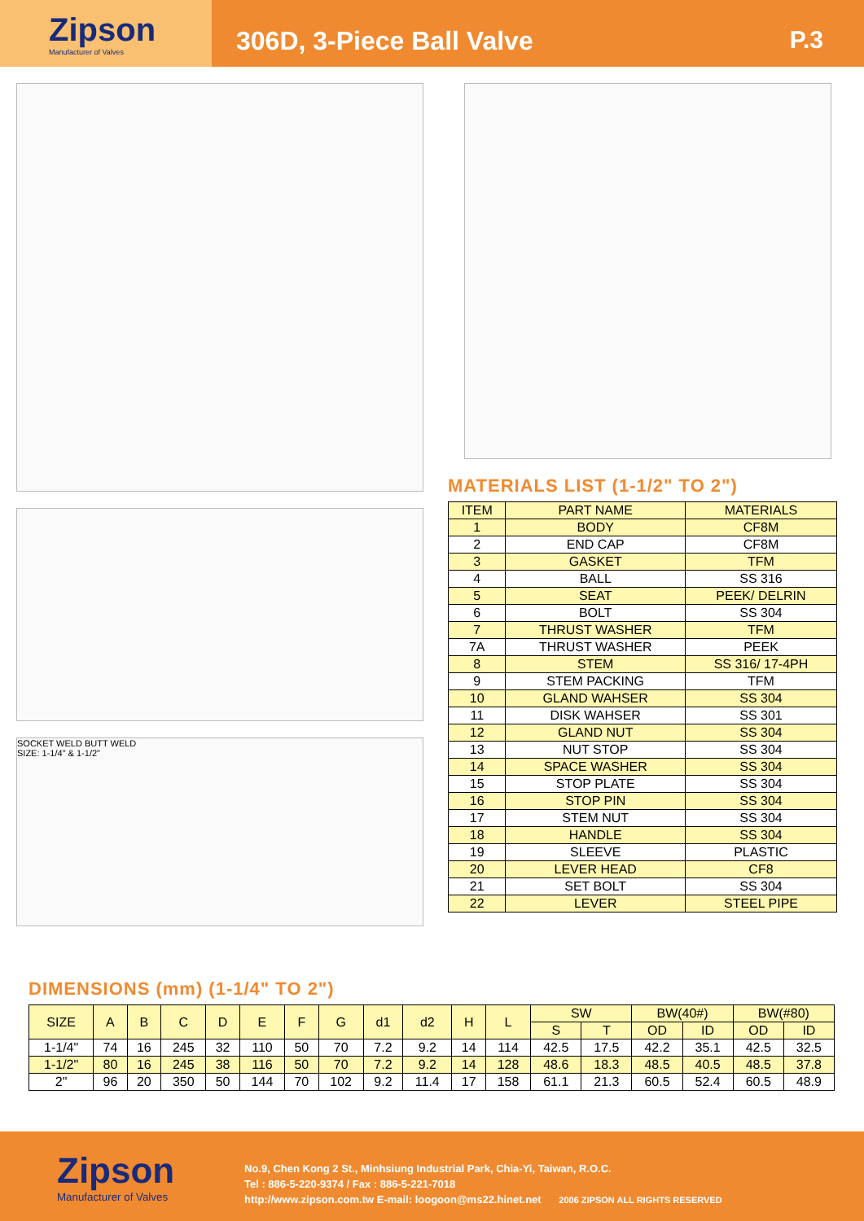Zipson
Manufacturer of Valves
306D, 3-Piece Ball Valve P.3
SOCKET WELD BUTT WELD
SIZE: 1-1/4" & 1-1/2"
MATERIALS LIST (1-1/2" TO 2")
| ITEM | PART NAME | MATERIALS |
| --- | --- | --- |
| 1 | BODY | CF8M |
| 2 | END CAP | CF8M |
| 3 | GASKET | TFM |
| 4 | BALL | SS 316 |
| 5 | SEAT | PEEK/ DELRIN |
| 6 | BOLT | SS 304 |
| 7 | THRUST WASHER | TFM |
| 7A | THRUST WASHER | PEEK |
| 8 | STEM | SS 316/ 17-4PH |
| 9 | STEM PACKING | TFM |
| 10 | GLAND WAHSER | SS 304 |
| 11 | DISK WAHSER | SS 301 |
| 12 | GLAND NUT | SS 304 |
| 13 | NUT STOP | SS 304 |
| 14 | SPACE WASHER | SS 304 |
| 15 | STOP PLATE | SS 304 |
| 16 | STOP PIN | SS 304 |
| 17 | STEM NUT | SS 304 |
| 18 | HANDLE | SS 304 |
| 19 | SLEEVE | PLASTIC |
| 20 | LEVER HEAD | CF8 |
| 21 | SET BOLT | SS 304 |
| 22 | LEVER | STEEL PIPE |
DIMENSIONS (mm) (1-1/4" TO 2")
| SIZE | A | B | C | D | E | F | G | d1 | d2 | H | L | SW | | BW(40#) | | BW(#80) | |
| --- | --- | --- | --- | --- | --- | --- | --- | --- | --- | --- | --- | --- | --- | --- | --- | --- | --- |
| | | | | | | | | | | | | S | T | OD | ID | OD | ID |
| 1-1/4" | 74 | 16 | 245 | 32 | 110 | 50 | 70 | 7.2 | 9.2 | 14 | 114 | 42.5 | 17.5 | 42.2 | 35.1 | 42.5 | 32.5 |
| 1-1/2" | 80 | 16 | 245 | 38 | 116 | 50 | 70 | 7.2 | 9.2 | 14 | 128 | 48.6 | 18.3 | 48.5 | 40.5 | 48.5 | 37.8 |
| 2" | 96 | 20 | 350 | 50 | 144 | 70 | 102 | 9.2 | 11.4 | 17 | 158 | 61.1 | 21.3 | 60.5 | 52.4 | 60.5 | 48.9 |
Zipson
Manufacturer of Valves
No.9, Chen Kong 2 St., Minhsiung Industrial Park, Chia-Yi, Taiwan, R.O.C.
Tel : 886-5-220-9374 / Fax : 886-5-221-7018
http://www.zipson.com.tw E-mail: loogoon@ms22.hinet.net 2006 ZIPSON ALL RIGHTS RESERVED